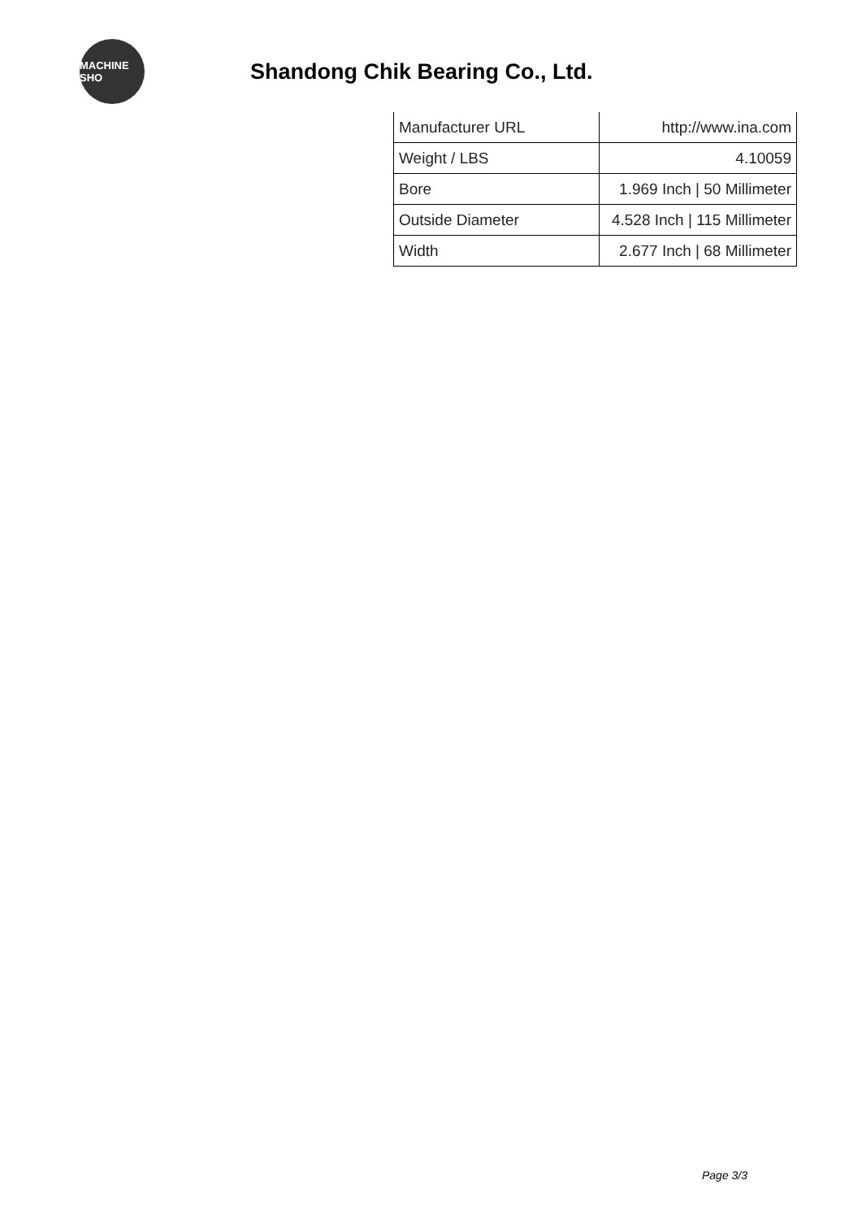MACHINE SHO
Shandong Chik Bearing Co., Ltd.
| Manufacturer URL | http://www.ina.com |
| Weight / LBS | 4.10059 |
| Bore | 1.969 Inch / 50 Millimeter |
| Outside Diameter | 4.528 Inch / 115 Millimeter |
| Width | 2.677 Inch / 68 Millimeter |
Page 3/3